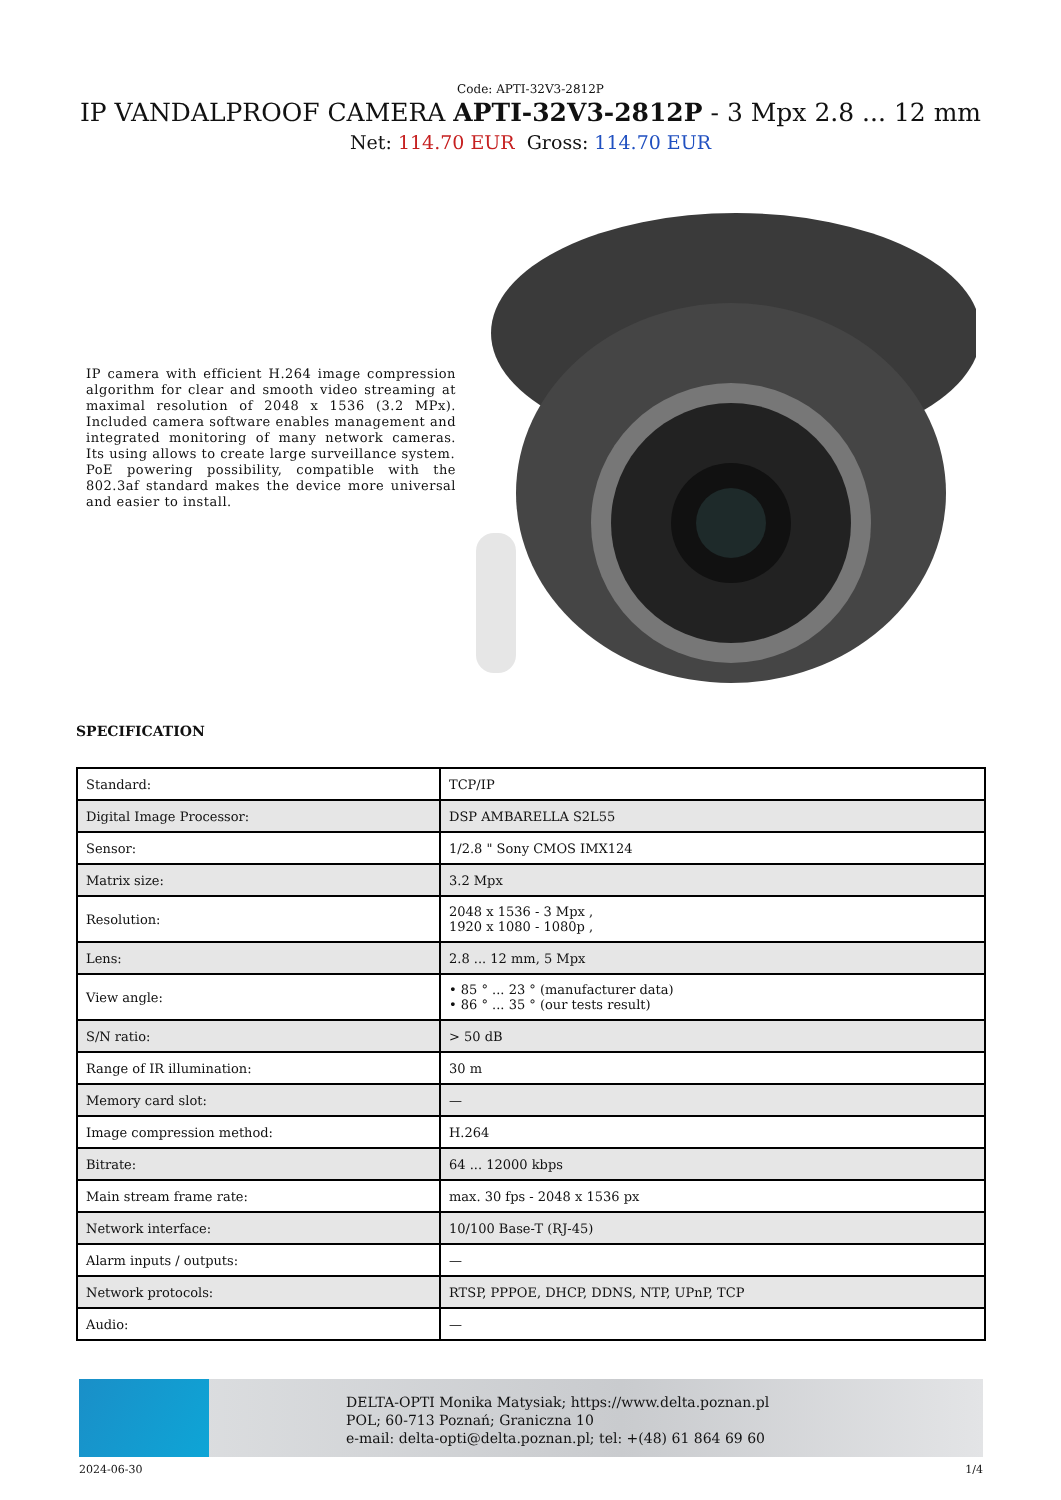Code: APTI-32V3-2812P
IP VANDALPROOF CAMERA APTI-32V3-2812P - 3 Mpx 2.8 ... 12 mm
Net: 114.70 EUR Gross: 114.70 EUR
IP camera with efficient H.264 image compression algorithm for clear and smooth video streaming at maximal resolution of 2048 x 1536 (3.2 MPx). Included camera software enables management and integrated monitoring of many network cameras. Its using allows to create large surveillance system.
PoE powering possibility, compatible with the 802.3af standard makes the device more universal and easier to install.
SPECIFICATION
| Standard: | TCP/IP |
| Digital Image Processor: | DSP AMBARELLA S2L55 |
| Sensor: | 1/2.8 " Sony CMOS IMX124 |
| Matrix size: | 3.2 Mpx |
| Resolution: | 2048 x 1536 - 3 Mpx , 1920 x 1080 - 1080p , |
| Lens: | 2.8 ... 12 mm, 5 Mpx |
| View angle: | • 85 ° ... 23 ° (manufacturer data) • 86 ° ... 35 ° (our tests result) |
| S/N ratio: | > 50 dB |
| Range of IR illumination: | 30 m |
| Memory card slot: | — |
| Image compression method: | H.264 |
| Bitrate: | 64 ... 12000 kbps |
| Main stream frame rate: | max. 30 fps - 2048 x 1536 px |
| Network interface: | 10/100 Base-T (RJ-45) |
| Alarm inputs / outputs: | — |
| Network protocols: | RTSP, PPPOE, DHCP, DDNS, NTP, UPnP, TCP |
| Audio: | — |
DELTA-OPTI Monika Matysiak; https://www.delta.poznan.pl
POL; 60-713 Poznań; Graniczna 10
e-mail: delta-opti@delta.poznan.pl; tel: +(48) 61 864 69 60
2024-06-30 1/4